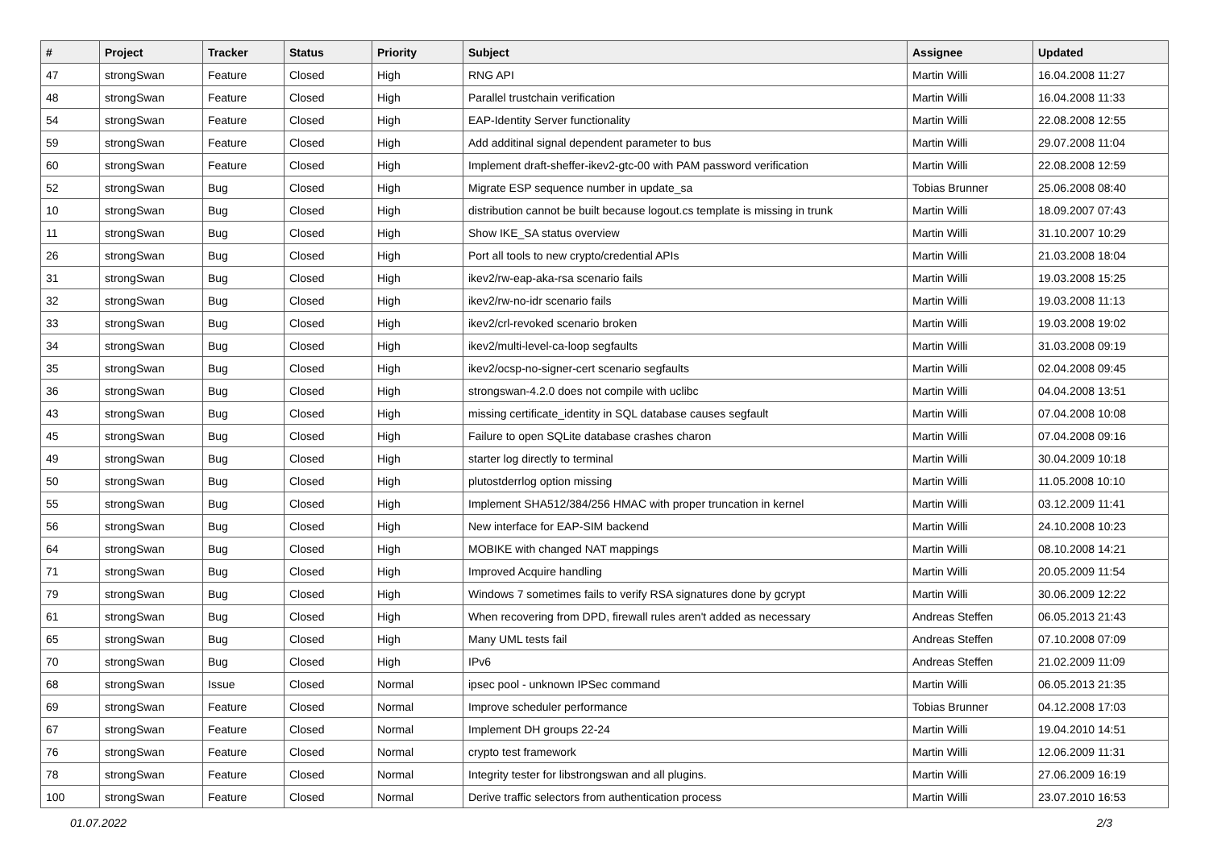| # | Project | Tracker | Status | Priority | Subject | Assignee | Updated |
| --- | --- | --- | --- | --- | --- | --- | --- |
| 47 | strongSwan | Feature | Closed | High | RNG API | Martin Willi | 16.04.2008 11:27 |
| 48 | strongSwan | Feature | Closed | High | Parallel trustchain verification | Martin Willi | 16.04.2008 11:33 |
| 54 | strongSwan | Feature | Closed | High | EAP-Identity Server functionality | Martin Willi | 22.08.2008 12:55 |
| 59 | strongSwan | Feature | Closed | High | Add additinal signal dependent parameter to bus | Martin Willi | 29.07.2008 11:04 |
| 60 | strongSwan | Feature | Closed | High | Implement draft-sheffer-ikev2-gtc-00 with PAM password verification | Martin Willi | 22.08.2008 12:59 |
| 52 | strongSwan | Bug | Closed | High | Migrate ESP sequence number in update_sa | Tobias Brunner | 25.06.2008 08:40 |
| 10 | strongSwan | Bug | Closed | High | distribution cannot be built because logout.cs template is missing in trunk | Martin Willi | 18.09.2007 07:43 |
| 11 | strongSwan | Bug | Closed | High | Show IKE_SA status overview | Martin Willi | 31.10.2007 10:29 |
| 26 | strongSwan | Bug | Closed | High | Port all tools to new crypto/credential APIs | Martin Willi | 21.03.2008 18:04 |
| 31 | strongSwan | Bug | Closed | High | ikev2/rw-eap-aka-rsa scenario fails | Martin Willi | 19.03.2008 15:25 |
| 32 | strongSwan | Bug | Closed | High | ikev2/rw-no-idr scenario fails | Martin Willi | 19.03.2008 11:13 |
| 33 | strongSwan | Bug | Closed | High | ikev2/crl-revoked scenario broken | Martin Willi | 19.03.2008 19:02 |
| 34 | strongSwan | Bug | Closed | High | ikev2/multi-level-ca-loop segfaults | Martin Willi | 31.03.2008 09:19 |
| 35 | strongSwan | Bug | Closed | High | ikev2/ocsp-no-signer-cert scenario segfaults | Martin Willi | 02.04.2008 09:45 |
| 36 | strongSwan | Bug | Closed | High | strongswan-4.2.0 does not compile with uclibc | Martin Willi | 04.04.2008 13:51 |
| 43 | strongSwan | Bug | Closed | High | missing certificate_identity in SQL database causes segfault | Martin Willi | 07.04.2008 10:08 |
| 45 | strongSwan | Bug | Closed | High | Failure to open SQLite database crashes charon | Martin Willi | 07.04.2008 09:16 |
| 49 | strongSwan | Bug | Closed | High | starter log directly to terminal | Martin Willi | 30.04.2009 10:18 |
| 50 | strongSwan | Bug | Closed | High | plutostderrlog option missing | Martin Willi | 11.05.2008 10:10 |
| 55 | strongSwan | Bug | Closed | High | Implement SHA512/384/256 HMAC with proper truncation in kernel | Martin Willi | 03.12.2009 11:41 |
| 56 | strongSwan | Bug | Closed | High | New interface for EAP-SIM backend | Martin Willi | 24.10.2008 10:23 |
| 64 | strongSwan | Bug | Closed | High | MOBIKE with changed NAT mappings | Martin Willi | 08.10.2008 14:21 |
| 71 | strongSwan | Bug | Closed | High | Improved Acquire handling | Martin Willi | 20.05.2009 11:54 |
| 79 | strongSwan | Bug | Closed | High | Windows 7 sometimes fails to verify RSA signatures done by gcrypt | Martin Willi | 30.06.2009 12:22 |
| 61 | strongSwan | Bug | Closed | High | When recovering from DPD, firewall rules aren't added as necessary | Andreas Steffen | 06.05.2013 21:43 |
| 65 | strongSwan | Bug | Closed | High | Many UML tests fail | Andreas Steffen | 07.10.2008 07:09 |
| 70 | strongSwan | Bug | Closed | High | IPv6 | Andreas Steffen | 21.02.2009 11:09 |
| 68 | strongSwan | Issue | Closed | Normal | ipsec pool - unknown IPSec command | Martin Willi | 06.05.2013 21:35 |
| 69 | strongSwan | Feature | Closed | Normal | Improve scheduler performance | Tobias Brunner | 04.12.2008 17:03 |
| 67 | strongSwan | Feature | Closed | Normal | Implement DH groups 22-24 | Martin Willi | 19.04.2010 14:51 |
| 76 | strongSwan | Feature | Closed | Normal | crypto test framework | Martin Willi | 12.06.2009 11:31 |
| 78 | strongSwan | Feature | Closed | Normal | Integrity tester for libstrongswan and all plugins. | Martin Willi | 27.06.2009 16:19 |
| 100 | strongSwan | Feature | Closed | Normal | Derive traffic selectors from authentication process | Martin Willi | 23.07.2010 16:53 |
01.07.2022 2/3